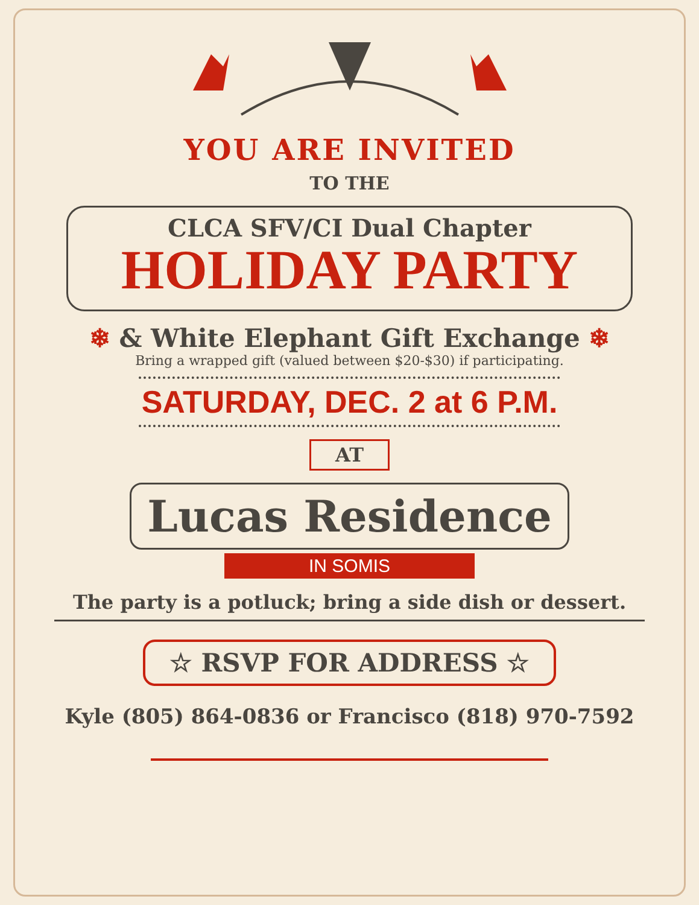YOU ARE INVITED
TO THE
CLCA SFV/CI Dual Chapter
HOLIDAY PARTY
❄ & White Elephant Gift Exchange ❄
Bring a wrapped gift (valued between $20-$30) if participating.
SATURDAY, DEC. 2 at 6 P.M.
AT
Lucas Residence
IN SOMIS
The party is a potluck; bring a side dish or dessert.
☆ RSVP FOR ADDRESS ☆
Kyle (805) 864-0836 or Francisco (818) 970-7592